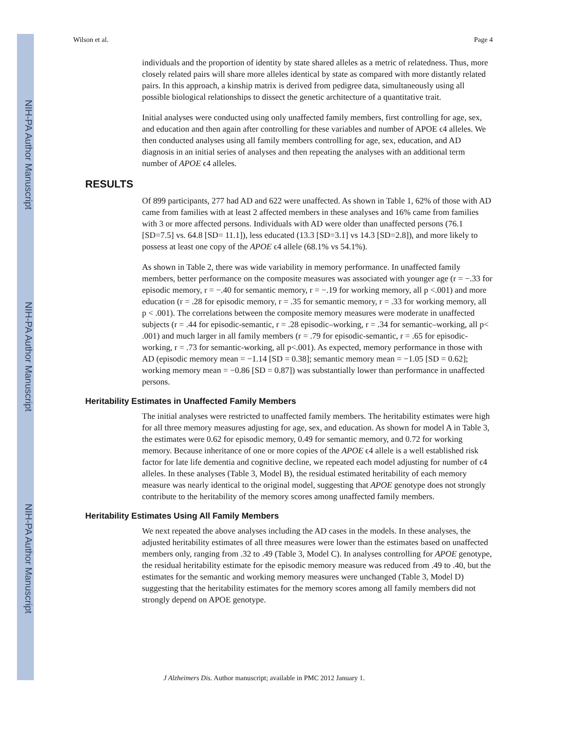NIH-PA Author Manuscript
NIH-PA Author Manuscript
NIH-PA Author Manuscript
Wilson et al. Page 4
individuals and the proportion of identity by state shared alleles as a metric of relatedness. Thus, more closely related pairs will share more alleles identical by state as compared with more distantly related pairs. In this approach, a kinship matrix is derived from pedigree data, simultaneously using all possible biological relationships to dissect the genetic architecture of a quantitative trait.
Initial analyses were conducted using only unaffected family members, first controlling for age, sex, and education and then again after controlling for these variables and number of APOE ϵ4 alleles. We then conducted analyses using all family members controlling for age, sex, education, and AD diagnosis in an initial series of analyses and then repeating the analyses with an additional term number of APOE ϵ4 alleles.
RESULTS
Of 899 participants, 277 had AD and 622 were unaffected. As shown in Table 1, 62% of those with AD came from families with at least 2 affected members in these analyses and 16% came from families with 3 or more affected persons. Individuals with AD were older than unaffected persons (76.1 [SD=7.5] vs. 64.8 [SD= 11.1]), less educated (13.3 [SD=3.1] vs 14.3 [SD=2.8]), and more likely to possess at least one copy of the APOE ϵ4 allele (68.1% vs 54.1%).
As shown in Table 2, there was wide variability in memory performance. In unaffected family members, better performance on the composite measures was associated with younger age (r = −.33 for episodic memory, r = −.40 for semantic memory, r = −.19 for working memory, all p <.001) and more education (r = .28 for episodic memory, r = .35 for semantic memory, r = .33 for working memory, all p < .001). The correlations between the composite memory measures were moderate in unaffected subjects (r = .44 for episodic-semantic, r = .28 episodic–working, r = .34 for semantic–working, all p< .001) and much larger in all family members (r = .79 for episodic-semantic, r = .65 for episodic-working, r = .73 for semantic-working, all p<.001). As expected, memory performance in those with AD (episodic memory mean = −1.14 [SD = 0.38]; semantic memory mean = −1.05 [SD = 0.62]; working memory mean = −0.86 [SD = 0.87]) was substantially lower than performance in unaffected persons.
Heritability Estimates in Unaffected Family Members
The initial analyses were restricted to unaffected family members. The heritability estimates were high for all three memory measures adjusting for age, sex, and education. As shown for model A in Table 3, the estimates were 0.62 for episodic memory, 0.49 for semantic memory, and 0.72 for working memory. Because inheritance of one or more copies of the APOE ϵ4 allele is a well established risk factor for late life dementia and cognitive decline, we repeated each model adjusting for number of ϵ4 alleles. In these analyses (Table 3, Model B), the residual estimated heritability of each memory measure was nearly identical to the original model, suggesting that APOE genotype does not strongly contribute to the heritability of the memory scores among unaffected family members.
Heritability Estimates Using All Family Members
We next repeated the above analyses including the AD cases in the models. In these analyses, the adjusted heritability estimates of all three measures were lower than the estimates based on unaffected members only, ranging from .32 to .49 (Table 3, Model C). In analyses controlling for APOE genotype, the residual heritability estimate for the episodic memory measure was reduced from .49 to .40, but the estimates for the semantic and working memory measures were unchanged (Table 3, Model D) suggesting that the heritability estimates for the memory scores among all family members did not strongly depend on APOE genotype.
J Alzheimers Dis. Author manuscript; available in PMC 2012 January 1.